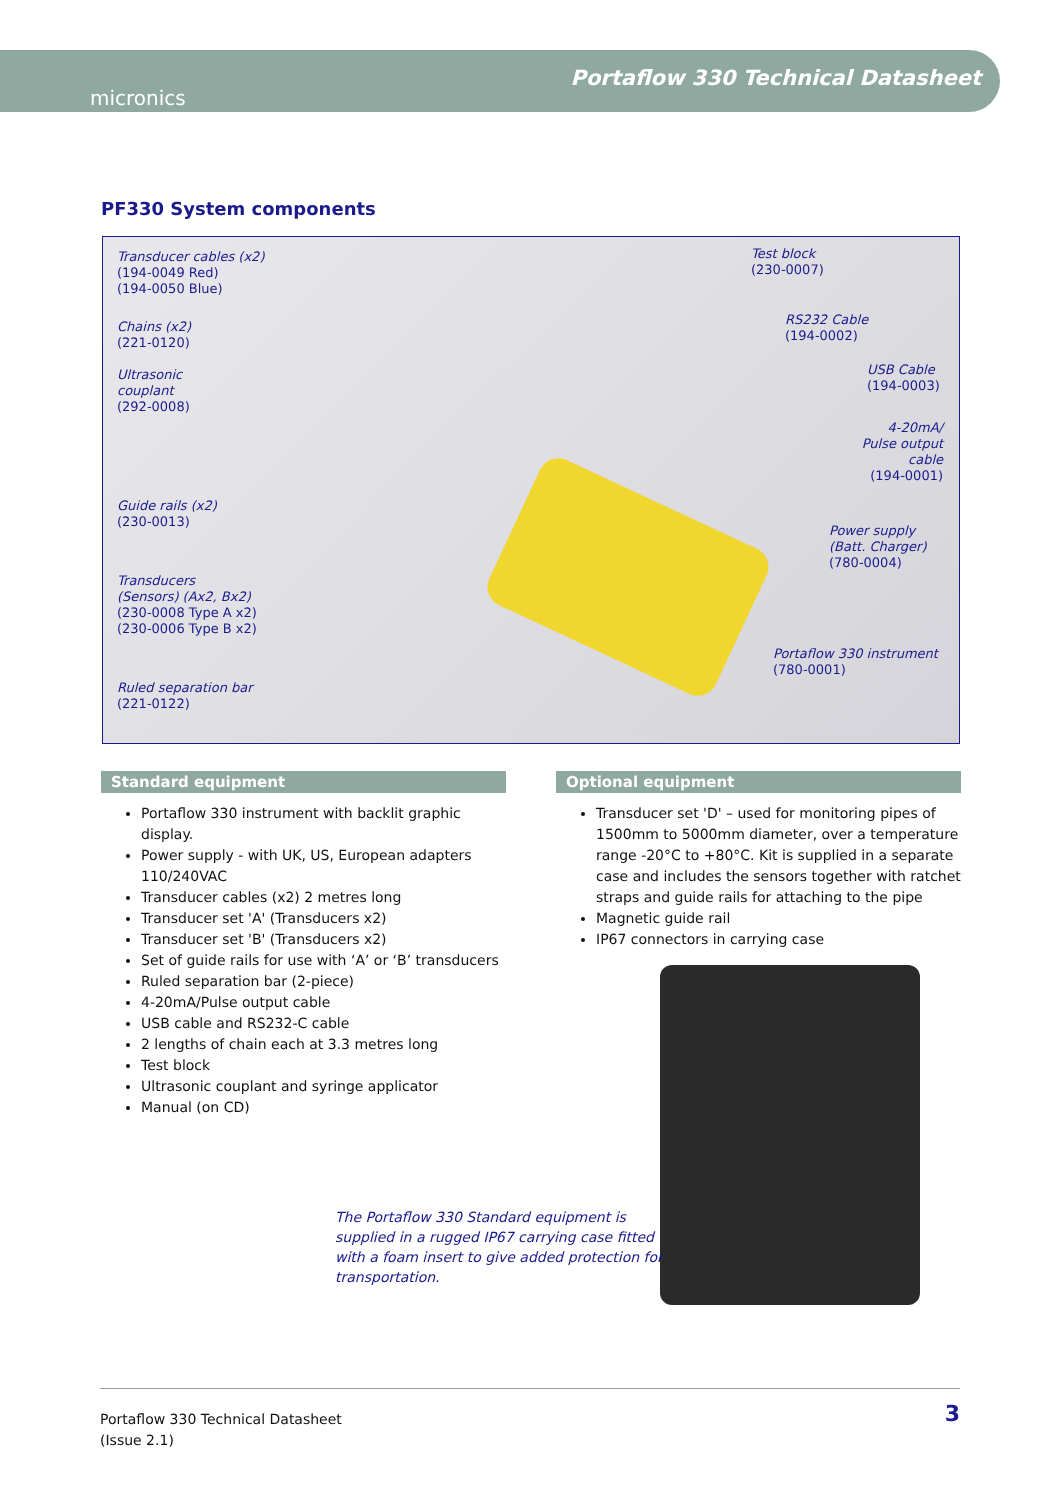micronics
Portaflow 330 Technical Datasheet
PF330 System components
Transducer cables (x2)
(194-0049 Red)
(194-0050 Blue)
Chains (x2)
(221-0120)
Ultrasonic
couplant
(292-0008)
Guide rails (x2)
(230-0013)
Transducers
(Sensors) (Ax2, Bx2)
(230-0008 Type A x2)
(230-0006 Type B x2)
Ruled separation bar
(221-0122)
Test block
(230-0007)
RS232 Cable
(194-0002)
USB Cable
(194-0003)
4-20mA/ Pulse output cable
(194-0001)
Power supply
(Batt. Charger)
(780-0004)
Portaflow 330 instrument
(780-0001)
Standard equipment
Portaflow 330 instrument with backlit graphic display.
Power supply - with UK, US, European adapters 110/240VAC
Transducer cables (x2) 2 metres long
Transducer set 'A' (Transducers x2)
Transducer set 'B' (Transducers x2)
Set of guide rails for use with ‘A’ or ‘B’ transducers
Ruled separation bar (2-piece)
4-20mA/Pulse output cable
USB cable and RS232-C cable
2 lengths of chain each at 3.3 metres long
Test block
Ultrasonic couplant and syringe applicator
Manual (on CD)
Optional equipment
Transducer set 'D' – used for monitoring pipes of 1500mm to 5000mm diameter, over a temperature range -20°C to +80°C. Kit is supplied in a separate case and includes the sensors together with ratchet straps and guide rails for attaching to the pipe
Magnetic guide rail
IP67 connectors in carrying case
The Portaflow 330 Standard equipment is supplied in a rugged IP67 carrying case fitted with a foam insert to give added protection for transportation.
Portaflow 330 Technical Datasheet
(Issue 2.1)
3